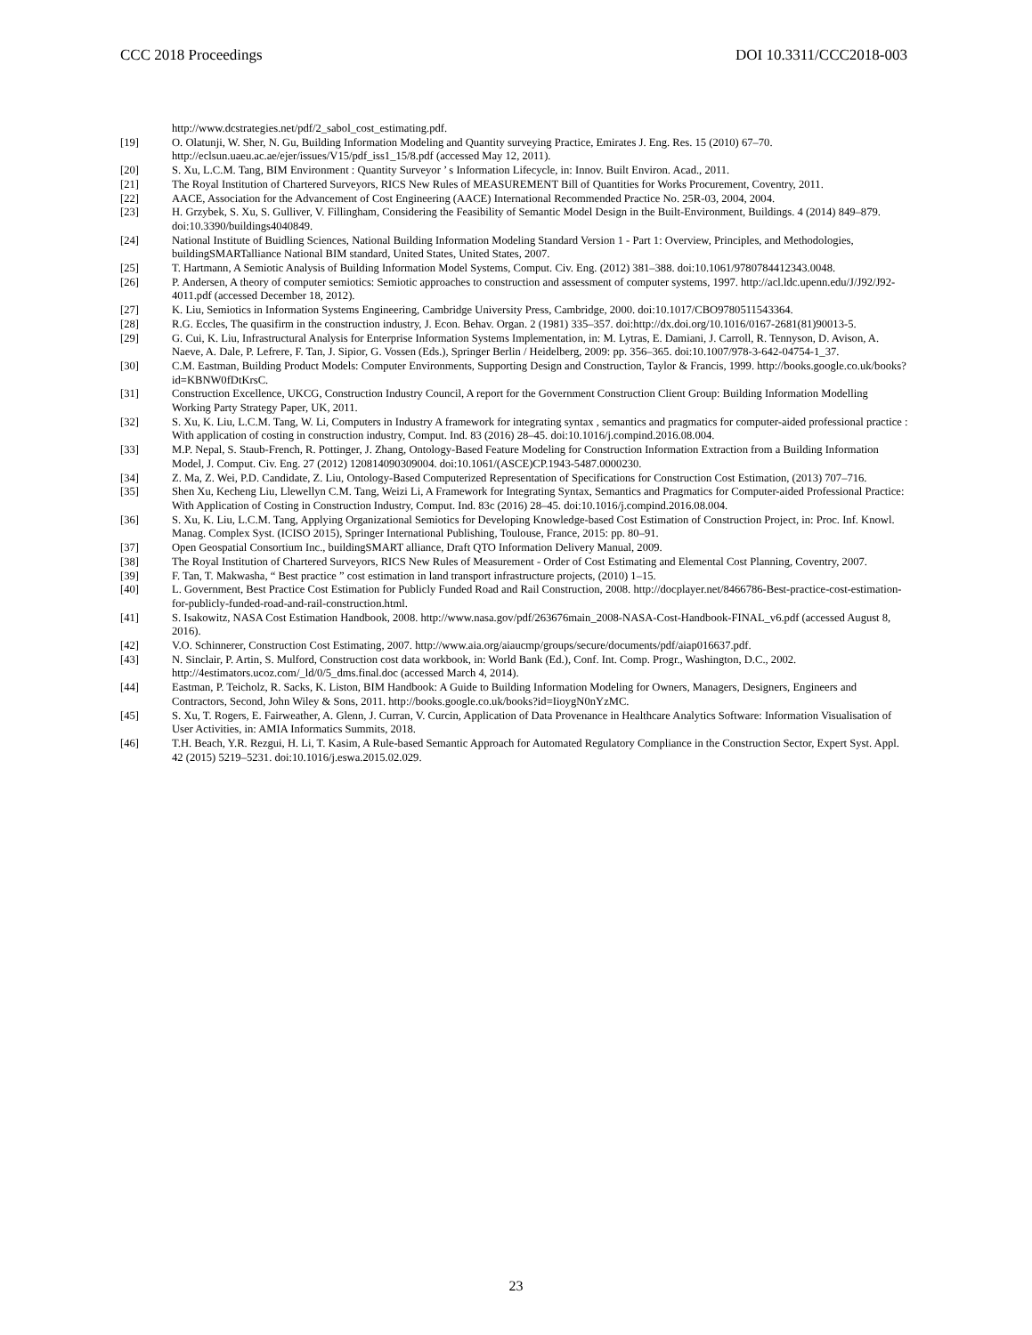CCC 2018 Proceedings DOI 10.3311/CCC2018-003
http://www.dcstrategies.net/pdf/2_sabol_cost_estimating.pdf.
[19] O. Olatunji, W. Sher, N. Gu, Building Information Modeling and Quantity surveying Practice, Emirates J. Eng. Res. 15 (2010) 67–70. http://eclsun.uaeu.ac.ae/ejer/issues/V15/pdf_iss1_15/8.pdf (accessed May 12, 2011).
[20] S. Xu, L.C.M. Tang, BIM Environment : Quantity Surveyor ’ s Information Lifecycle, in: Innov. Built Environ. Acad., 2011.
[21] The Royal Institution of Chartered Surveyors, RICS New Rules of MEASUREMENT Bill of Quantities for Works Procurement, Coventry, 2011.
[22] AACE, Association for the Advancement of Cost Engineering (AACE) International Recommended Practice No. 25R-03, 2004, 2004.
[23] H. Grzybek, S. Xu, S. Gulliver, V. Fillingham, Considering the Feasibility of Semantic Model Design in the Built-Environment, Buildings. 4 (2014) 849–879. doi:10.3390/buildings4040849.
[24] National Institute of Buidling Sciences, National Building Information Modeling Standard Version 1 - Part 1: Overview, Principles, and Methodologies, buildingSMARTalliance National BIM standard, United States, United States, 2007.
[25] T. Hartmann, A Semiotic Analysis of Building Information Model Systems, Comput. Civ. Eng. (2012) 381–388. doi:10.1061/9780784412343.0048.
[26] P. Andersen, A theory of computer semiotics: Semiotic approaches to construction and assessment of computer systems, 1997. http://acl.ldc.upenn.edu/J/J92/J92-4011.pdf (accessed December 18, 2012).
[27] K. Liu, Semiotics in Information Systems Engineering, Cambridge University Press, Cambridge, 2000. doi:10.1017/CBO9780511543364.
[28] R.G. Eccles, The quasifirm in the construction industry, J. Econ. Behav. Organ. 2 (1981) 335–357. doi:http://dx.doi.org/10.1016/0167-2681(81)90013-5.
[29] G. Cui, K. Liu, Infrastructural Analysis for Enterprise Information Systems Implementation, in: M. Lytras, E. Damiani, J. Carroll, R. Tennyson, D. Avison, A. Naeve, A. Dale, P. Lefrere, F. Tan, J. Sipior, G. Vossen (Eds.), Springer Berlin / Heidelberg, 2009: pp. 356–365. doi:10.1007/978-3-642-04754-1_37.
[30] C.M. Eastman, Building Product Models: Computer Environments, Supporting Design and Construction, Taylor & Francis, 1999. http://books.google.co.uk/books?id=KBNW0fDtKrsC.
[31] Construction Excellence, UKCG, Construction Industry Council, A report for the Government Construction Client Group: Building Information Modelling Working Party Strategy Paper, UK, 2011.
[32] S. Xu, K. Liu, L.C.M. Tang, W. Li, Computers in Industry A framework for integrating syntax , semantics and pragmatics for computer-aided professional practice : With application of costing in construction industry, Comput. Ind. 83 (2016) 28–45. doi:10.1016/j.compind.2016.08.004.
[33] M.P. Nepal, S. Staub-French, R. Pottinger, J. Zhang, Ontology-Based Feature Modeling for Construction Information Extraction from a Building Information Model, J. Comput. Civ. Eng. 27 (2012) 120814090309004. doi:10.1061/(ASCE)CP.1943-5487.0000230.
[34] Z. Ma, Z. Wei, P.D. Candidate, Z. Liu, Ontology-Based Computerized Representation of Specifications for Construction Cost Estimation, (2013) 707–716.
[35] Shen Xu, Kecheng Liu, Llewellyn C.M. Tang, Weizi Li, A Framework for Integrating Syntax, Semantics and Pragmatics for Computer-aided Professional Practice: With Application of Costing in Construction Industry, Comput. Ind. 83c (2016) 28–45. doi:10.1016/j.compind.2016.08.004.
[36] S. Xu, K. Liu, L.C.M. Tang, Applying Organizational Semiotics for Developing Knowledge-based Cost Estimation of Construction Project, in: Proc. Inf. Knowl. Manag. Complex Syst. (ICISO 2015), Springer International Publishing, Toulouse, France, 2015: pp. 80–91.
[37] Open Geospatial Consortium Inc., buildingSMART alliance, Draft QTO Information Delivery Manual, 2009.
[38] The Royal Institution of Chartered Surveyors, RICS New Rules of Measurement - Order of Cost Estimating and Elemental Cost Planning, Coventry, 2007.
[39] F. Tan, T. Makwasha, “ Best practice ” cost estimation in land transport infrastructure projects, (2010) 1–15.
[40] L. Government, Best Practice Cost Estimation for Publicly Funded Road and Rail Construction, 2008. http://docplayer.net/8466786-Best-practice-cost-estimation-for-publicly-funded-road-and-rail-construction.html.
[41] S. Isakowitz, NASA Cost Estimation Handbook, 2008. http://www.nasa.gov/pdf/263676main_2008-NASA-Cost-Handbook-FINAL_v6.pdf (accessed August 8, 2016).
[42] V.O. Schinnerer, Construction Cost Estimating, 2007. http://www.aia.org/aiaucmp/groups/secure/documents/pdf/aiap016637.pdf.
[43] N. Sinclair, P. Artin, S. Mulford, Construction cost data workbook, in: World Bank (Ed.), Conf. Int. Comp. Progr., Washington, D.C., 2002. http://4estimators.ucoz.com/_ld/0/5_dms.final.doc (accessed March 4, 2014).
[44] Eastman, P. Teicholz, R. Sacks, K. Liston, BIM Handbook: A Guide to Building Information Modeling for Owners, Managers, Designers, Engineers and Contractors, Second, John Wiley & Sons, 2011. http://books.google.co.uk/books?id=IioygN0nYzMC.
[45] S. Xu, T. Rogers, E. Fairweather, A. Glenn, J. Curran, V. Curcin, Application of Data Provenance in Healthcare Analytics Software: Information Visualisation of User Activities, in: AMIA Informatics Summits, 2018.
[46] T.H. Beach, Y.R. Rezgui, H. Li, T. Kasim, A Rule-based Semantic Approach for Automated Regulatory Compliance in the Construction Sector, Expert Syst. Appl. 42 (2015) 5219–5231. doi:10.1016/j.eswa.2015.02.029.
23